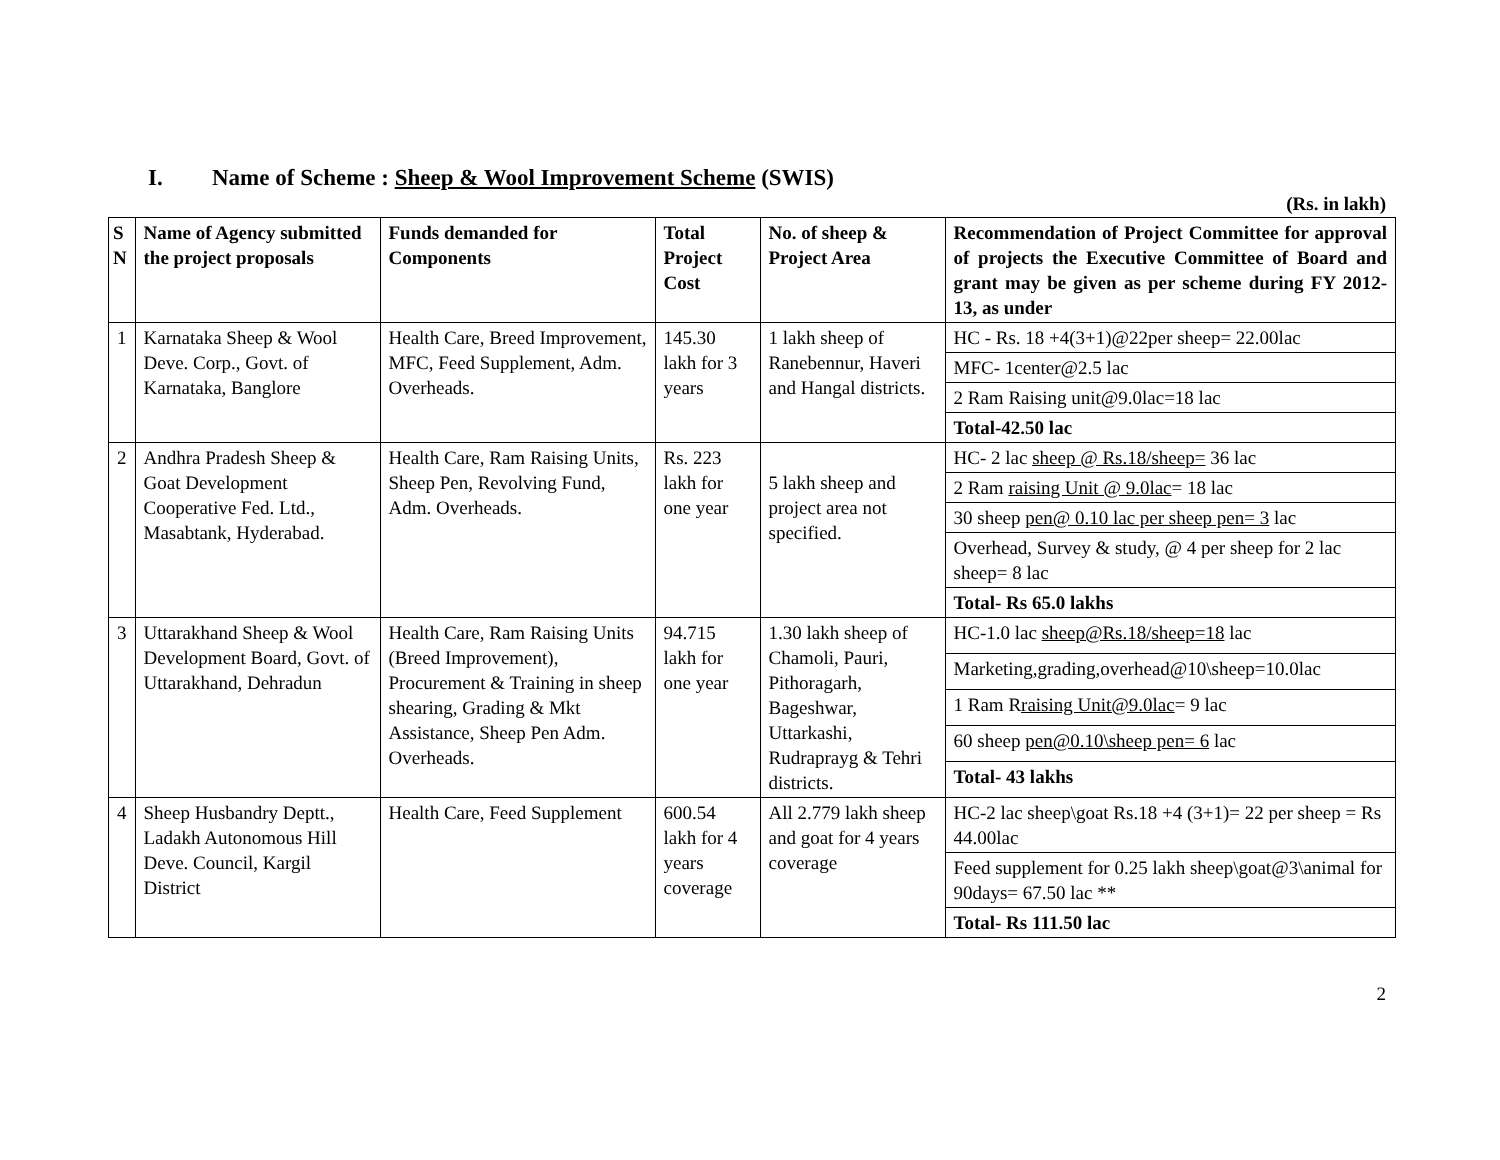I. Name of Scheme : Sheep & Wool Improvement Scheme (SWIS)
(Rs. in lakh)
| S N | Name of Agency submitted the project proposals | Funds demanded for Components | Total Project Cost | No. of sheep & Project Area | Recommendation of Project Committee for approval of projects the Executive Committee of Board and grant may be given as per scheme during FY 2012-13, as under |
| --- | --- | --- | --- | --- | --- |
| 1 | Karnataka Sheep & Wool Deve. Corp., Govt. of Karnataka, Banglore | Health Care, Breed Improvement, MFC, Feed Supplement, Adm. Overheads. | 145.30 lakh for 3 years | 1 lakh sheep of Ranebennur, Haveri and Hangal districts. | HC - Rs. 18 +4(3+1)@22per sheep= 22.00lac |
| | | | | | MFC- 1center@2.5 lac |
| | | | | | 2 Ram Raising unit@9.0lac=18 lac |
| | | | | | Total-42.50 lac |
| 2 | Andhra Pradesh Sheep & Goat Development Cooperative Fed. Ltd., Masabtank, Hyderabad. | Health Care, Ram Raising Units, Sheep Pen, Revolving Fund, Adm. Overheads. | Rs. 223 lakh for one year | 5 lakh sheep and project area not specified. | HC- 2 lac sheep @ Rs.18/sheep= 36 lac |
| | | | | | 2 Ram raising Unit @ 9.0lac = 18 lac |
| | | | | | 30 sheep pen@ 0.10 lac per sheep pen= 3 lac |
| | | | | | Overhead, Survey & study, @ 4 per sheep for 2 lac sheep= 8 lac |
| | | | | | Total- Rs 65.0 lakhs |
| 3 | Uttarakhand Sheep & Wool Development Board, Govt. of Uttarakhand, Dehradun | Health Care, Ram Raising Units (Breed Improvement), Procurement & Training in sheep shearing, Grading & Mkt Assistance, Sheep Pen Adm. Overheads. | 94.715 lakh for one year | 1.30 lakh sheep of Chamoli, Pauri, Pithoragarh, Bageshwar, Uttarkashi, Rudraprayg & Tehri districts. | HC-1.0 lac sheep@Rs.18/sheep=18 lac |
| | | | | | Marketing,grading,overhead@10\sheep=10.0lac |
| | | | | | 1 Ram R raising Unit@9.0lac = 9 lac |
| | | | | | 60 sheep pen@0.10\sheep pen= 6 lac |
| | | | | | Total- 43 lakhs |
| 4 | Sheep Husbandry Deptt., Ladakh Autonomous Hill Deve. Council, Kargil District | Health Care, Feed Supplement | 600.54 lakh for 4 years coverage | All 2.779 lakh sheep and goat for 4 years coverage | HC-2 lac sheep\goat Rs.18 +4 (3+1)= 22 per sheep = Rs 44.00lac |
| | | | | | Feed supplement for 0.25 lakh sheep\goat@3\animal for 90days= 67.50 lac ** |
| | | | | | Total- Rs 111.50 lac |
2